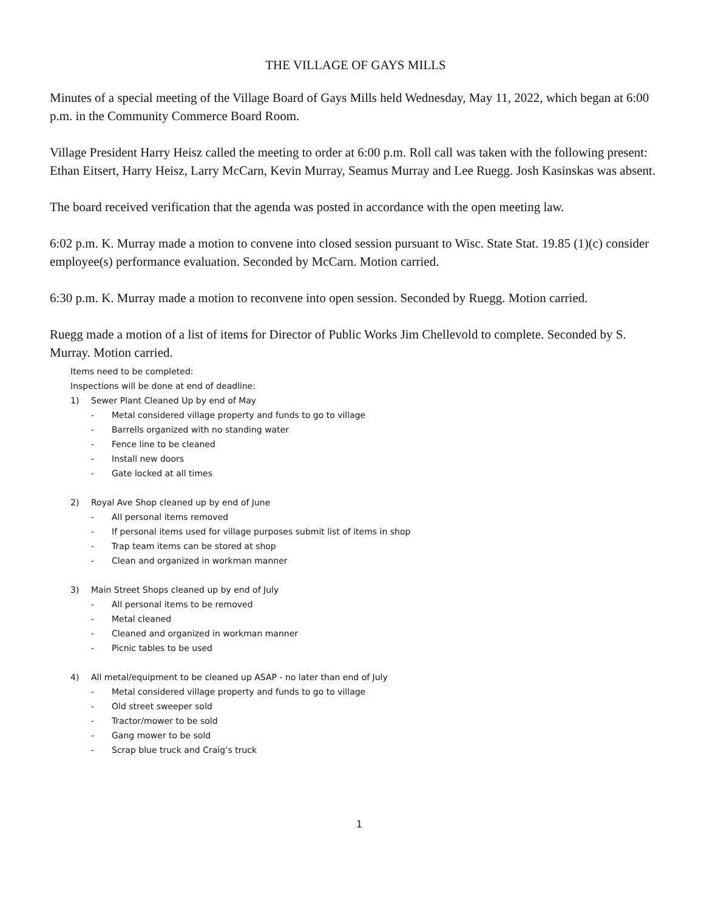THE VILLAGE OF GAYS MILLS
Minutes of a special meeting of the Village Board of Gays Mills held Wednesday, May 11, 2022, which began at 6:00 p.m. in the Community Commerce Board Room.
Village President Harry Heisz called the meeting to order at 6:00 p.m. Roll call was taken with the following present: Ethan Eitsert, Harry Heisz, Larry McCarn, Kevin Murray, Seamus Murray and Lee Ruegg. Josh Kasinskas was absent.
The board received verification that the agenda was posted in accordance with the open meeting law.
6:02 p.m. K. Murray made a motion to convene into closed session pursuant to Wisc. State Stat. 19.85 (1)(c) consider employee(s) performance evaluation. Seconded by McCarn. Motion carried.
6:30 p.m. K. Murray made a motion to reconvene into open session. Seconded by Ruegg. Motion carried.
Ruegg made a motion of a list of items for Director of Public Works Jim Chellevold to complete. Seconded by S. Murray. Motion carried.
Items need to be completed:
Inspections will be done at end of deadline:
1) Sewer Plant Cleaned Up by end of May
- Metal considered village property and funds to go to village
- Barrells organized with no standing water
- Fence line to be cleaned
- Install new doors
- Gate locked at all times
2) Royal Ave Shop cleaned up by end of June
- All personal items removed
- If personal items used for village purposes submit list of items in shop
- Trap team items can be stored at shop
- Clean and organized in workman manner
3) Main Street Shops cleaned up by end of July
- All personal items to be removed
- Metal cleaned
- Cleaned and organized in workman manner
- Picnic tables to be used
4) All metal/equipment to be cleaned up ASAP - no later than end of July
- Metal considered village property and funds to go to village
- Old street sweeper sold
- Tractor/mower to be sold
- Gang mower to be sold
- Scrap blue truck and Craig’s truck
1